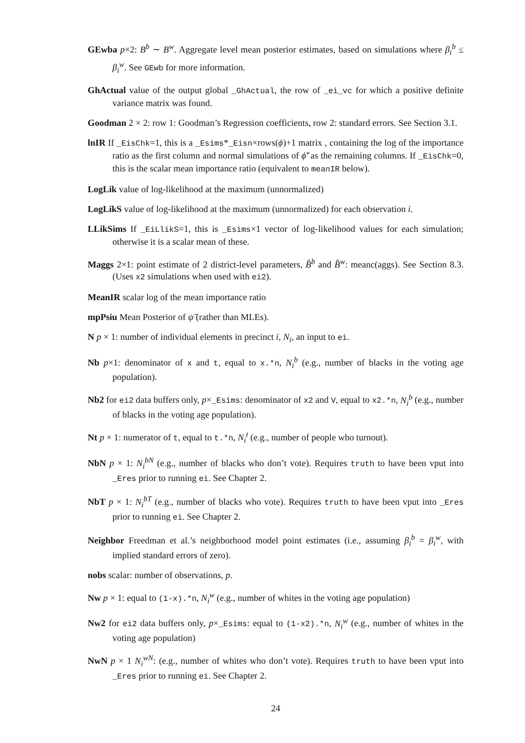GEwba p×2: B<sup>b</sup> ∼ B<sup>w</sup>. Aggregate level mean posterior estimates, based on simulations where β<sub>i</sub><sup>b</sup> ≤ β<sub>i</sub><sup>w</sup>. See GEwb for more information.
GhActual value of the output global _GhActual, the row of _ei_vc for which a positive definite variance matrix was found.
Goodman 2 × 2: row 1: Goodman’s Regression coefficients, row 2: standard errors. See Section 3.1.
lnIR If _EisChk=1, this is a _Esims*_Eisn×rows(ϕ)+1 matrix , containing the log of the importance ratio as the first column and normal simulations of ϕ̃′ as the remaining columns. If _EisChk=0, this is the scalar mean importance ratio (equivalent to meanIR below).
LogLik value of log-likelihood at the maximum (unnormalized)
LogLikS value of log-likelihood at the maximum (unnormalized) for each observation i.
LLikSims If _EiLlikS=1, this is _Esims×1 vector of log-likelihood values for each simulation; otherwise it is a scalar mean of these.
Maggs 2×1: point estimate of 2 district-level parameters, B̂<sup>b</sup> and B̂<sup>w</sup>: meanc(aggs). See Section 8.3. (Uses x2 simulations when used with ei2).
MeanIR scalar log of the mean importance ratio
mpPsiu Mean Posterior of ψ̆ (rather than MLEs).
N p × 1: number of individual elements in precinct i, N<sub>i</sub>, an input to ei.
Nb p×1: denominator of x and t, equal to x.*n, N<sub>i</sub><sup>b</sup> (e.g., number of blacks in the voting age population).
Nb2 for ei2 data buffers only, p×_Esims: denominator of x2 and V, equal to x2.*n, N<sub>i</sub><sup>b</sup> (e.g., number of blacks in the voting age population).
Nt p × 1: numerator of t, equal to t.*n, N<sub>i</sub><sup>t</sup> (e.g., number of people who turnout).
NbN p × 1: N<sub>i</sub><sup>bN</sup> (e.g., number of blacks who don’t vote). Requires truth to have been vput into _Eres prior to running ei. See Chapter 2.
NbT p × 1: N<sub>i</sub><sup>bT</sup> (e.g., number of blacks who vote). Requires truth to have been vput into _Eres prior to running ei. See Chapter 2.
Neighbor Freedman et al.’s neighborhood model point estimates (i.e., assuming β<sub>i</sub><sup>b</sup> = β<sub>i</sub><sup>w</sup>, with implied standard errors of zero).
nobs scalar: number of observations, p.
Nw p × 1: equal to (1-x).*n, N<sub>i</sub><sup>w</sup> (e.g., number of whites in the voting age population)
Nw2 for ei2 data buffers only, p×_Esims: equal to (1-x2).*n, N<sub>i</sub><sup>w</sup> (e.g., number of whites in the voting age population)
NwN p × 1 N<sub>i</sub><sup>wN</sup>: (e.g., number of whites who don’t vote). Requires truth to have been vput into _Eres prior to running ei. See Chapter 2.
24